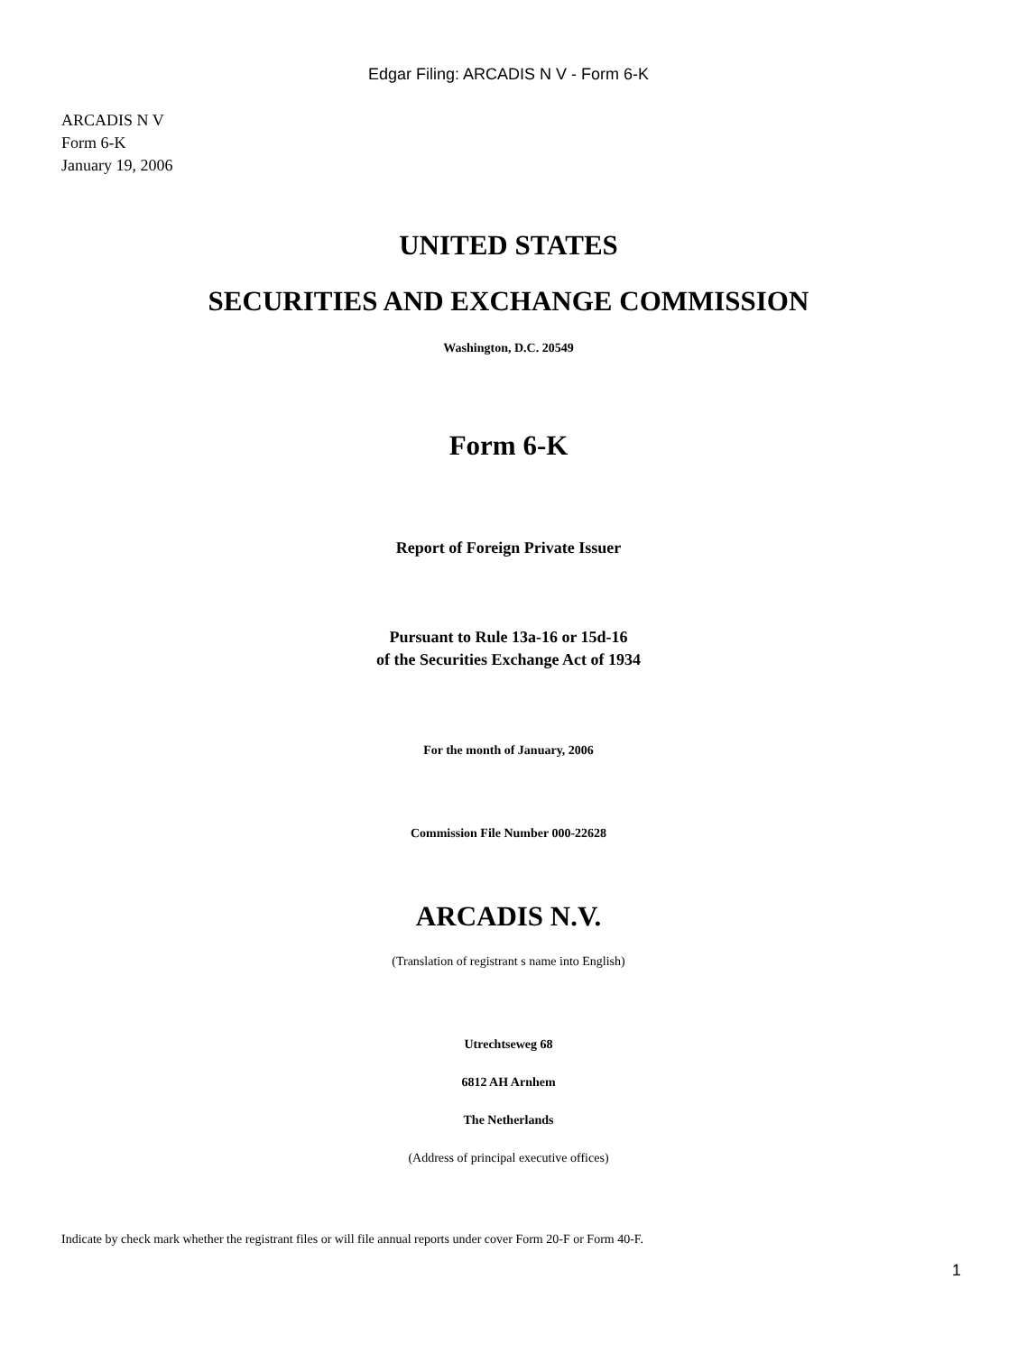Edgar Filing: ARCADIS N V - Form 6-K
ARCADIS N V
Form 6-K
January 19, 2006
UNITED STATES
SECURITIES AND EXCHANGE COMMISSION
Washington, D.C. 20549
Form 6-K
Report of Foreign Private Issuer
Pursuant to Rule 13a-16 or 15d-16
of the Securities Exchange Act of 1934
For the month of January, 2006
Commission File Number 000-22628
ARCADIS N.V.
(Translation of registrant s name into English)
Utrechtseweg 68
6812 AH Arnhem
The Netherlands
(Address of principal executive offices)
Indicate by check mark whether the registrant files or will file annual reports under cover Form 20-F or Form 40-F.
1